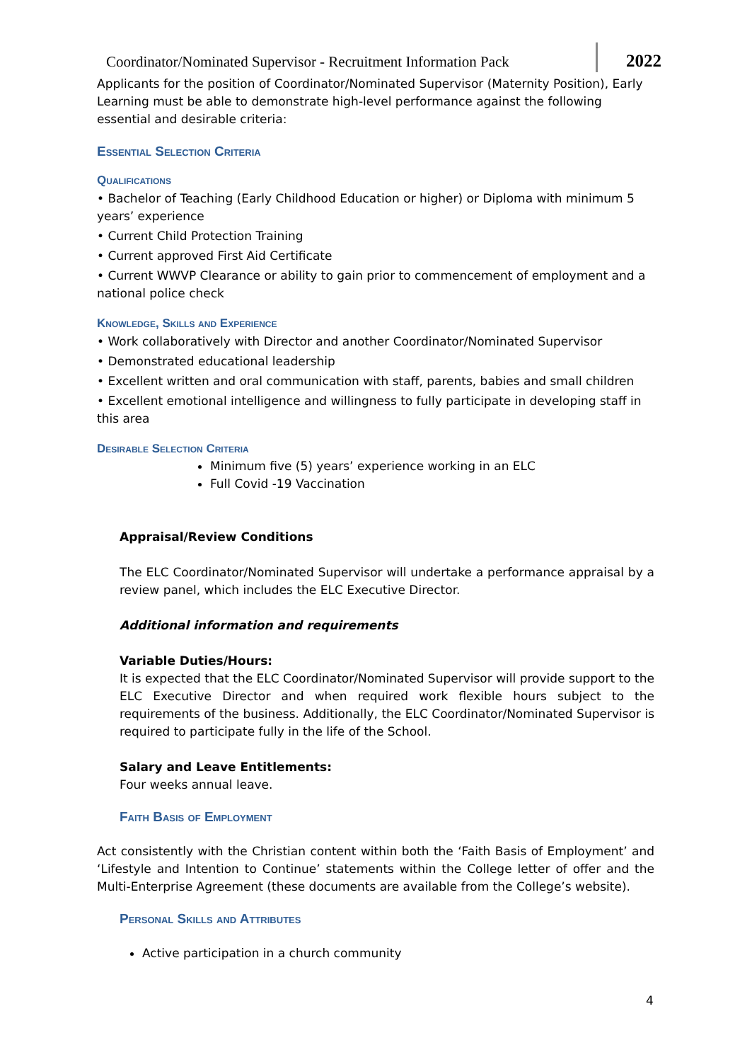Coordinator/Nominated Supervisor - Recruitment Information Pack
2022
Applicants for the position of Coordinator/Nominated Supervisor (Maternity Position), Early Learning must be able to demonstrate high-level performance against the following essential and desirable criteria:
Essential Selection Criteria
Qualifications
• Bachelor of Teaching (Early Childhood Education or higher) or Diploma with minimum 5 years’ experience
• Current Child Protection Training
• Current approved First Aid Certificate
• Current WWVP Clearance or ability to gain prior to commencement of employment and a national police check
Knowledge, Skills and Experience
• Work collaboratively with Director and another Coordinator/Nominated Supervisor
• Demonstrated educational leadership
• Excellent written and oral communication with staff, parents, babies and small children
• Excellent emotional intelligence and willingness to fully participate in developing staff in this area
Desirable Selection Criteria
Minimum five (5) years’ experience working in an ELC
Full Covid -19 Vaccination
Appraisal/Review Conditions
The ELC Coordinator/Nominated Supervisor will undertake a performance appraisal by a review panel, which includes the ELC Executive Director.
Additional information and requirements
Variable Duties/Hours:
It is expected that the ELC Coordinator/Nominated Supervisor will provide support to the ELC Executive Director and when required work flexible hours subject to the requirements of the business. Additionally, the ELC Coordinator/Nominated Supervisor is required to participate fully in the life of the School.
Salary and Leave Entitlements:
Four weeks annual leave.
Faith Basis of Employment
Act consistently with the Christian content within both the ‘Faith Basis of Employment’ and ‘Lifestyle and Intention to Continue’ statements within the College letter of offer and the Multi-Enterprise Agreement (these documents are available from the College’s website).
Personal Skills and Attributes
Active participation in a church community
4